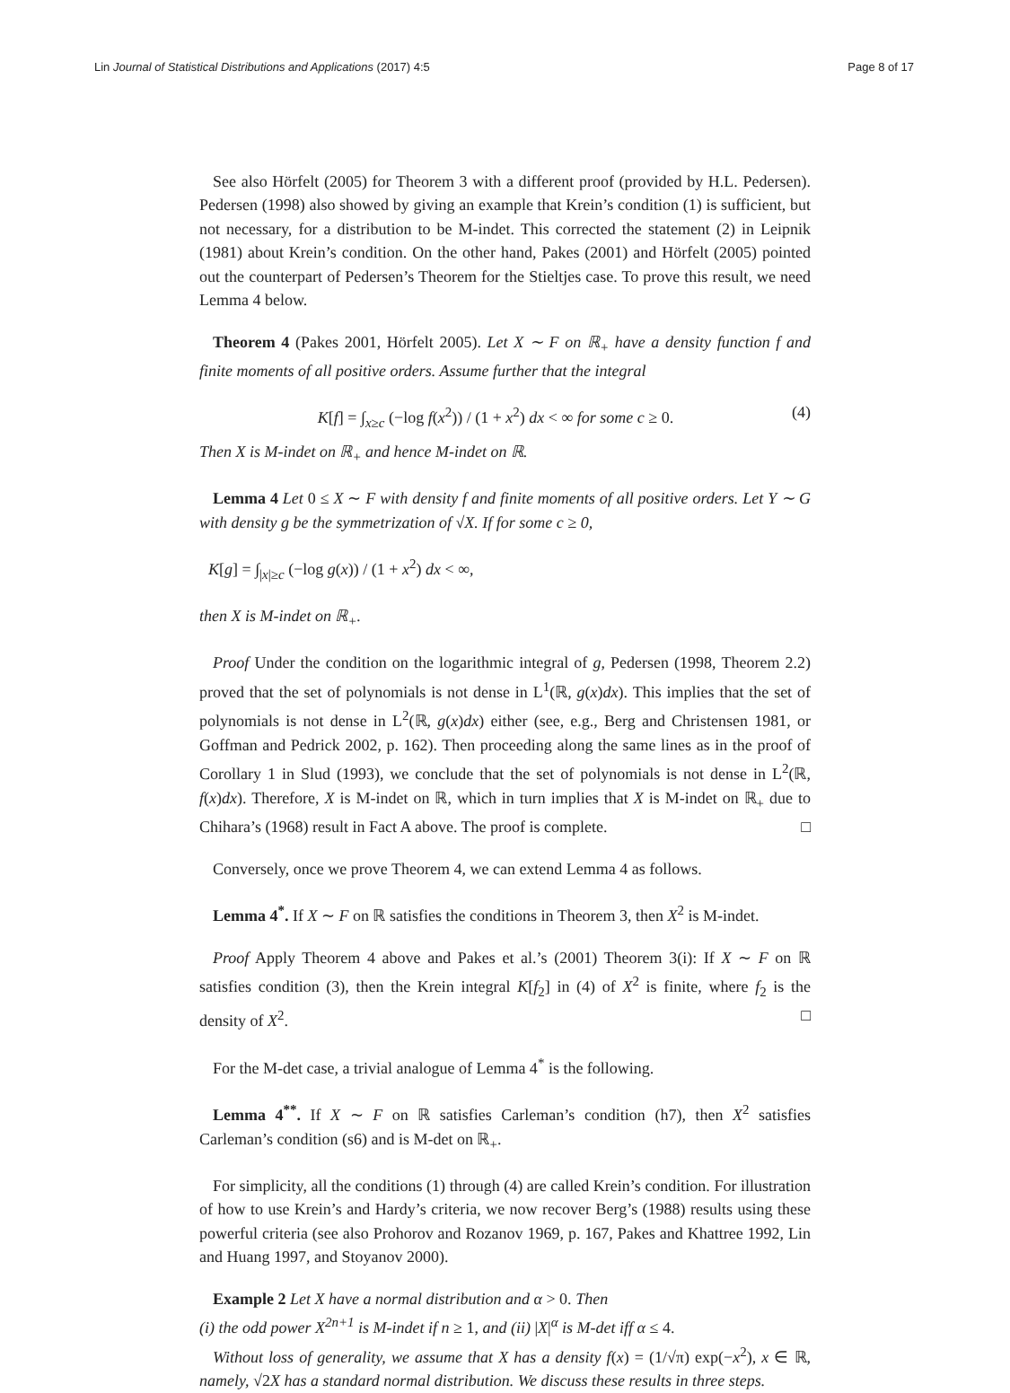Lin Journal of Statistical Distributions and Applications (2017) 4:5 Page 8 of 17
See also Hörfelt (2005) for Theorem 3 with a different proof (provided by H.L. Pedersen). Pedersen (1998) also showed by giving an example that Krein’s condition (1) is sufficient, but not necessary, for a distribution to be M-indet. This corrected the statement (2) in Leipnik (1981) about Krein’s condition. On the other hand, Pakes (2001) and Hörfelt (2005) pointed out the counterpart of Pedersen’s Theorem for the Stieltjes case. To prove this result, we need Lemma 4 below.
Theorem 4 (Pakes 2001, Hörfelt 2005). Let X ∼ F on ℝ<sub>+</sub> have a density function f and finite moments of all positive orders. Assume further that the integral
K[f] = ∫<sub>x≥c</sub> (−log f(x<sup>2</sup>)) / (1 + x<sup>2</sup>) dx < ∞ for some c ≥ 0. (4)
Then X is M-indet on ℝ<sub>+</sub> and hence M-indet on ℝ.
Lemma 4 Let 0 ≤ X ∼ F with density f and finite moments of all positive orders. Let Y ∼ G with density g be the symmetrization of √X. If for some c ≥ 0,
K[g] = ∫<sub>|x|≥c</sub> (−log g(x)) / (1 + x<sup>2</sup>) dx < ∞,
then X is M-indet on ℝ<sub>+</sub>.
Proof Under the condition on the logarithmic integral of g, Pedersen (1998, Theorem 2.2) proved that the set of polynomials is not dense in L<sup>1</sup>(ℝ, g(x)dx). This implies that the set of polynomials is not dense in L<sup>2</sup>(ℝ, g(x)dx) either (see, e.g., Berg and Christensen 1981, or Goffman and Pedrick 2002, p. 162). Then proceeding along the same lines as in the proof of Corollary 1 in Slud (1993), we conclude that the set of polynomials is not dense in L<sup>2</sup>(ℝ, f(x)dx). Therefore, X is M-indet on ℝ, which in turn implies that X is M-indet on ℝ<sub>+</sub> due to Chihara’s (1968) result in Fact A above. The proof is complete. □
Conversely, once we prove Theorem 4, we can extend Lemma 4 as follows.
Lemma 4<sup>*</sup>. If X ∼ F on ℝ satisfies the conditions in Theorem 3, then X<sup>2</sup> is M-indet.
Proof Apply Theorem 4 above and Pakes et al.’s (2001) Theorem 3(i): If X ∼ F on ℝ satisfies condition (3), then the Krein integral K[f<sub>2</sub>] in (4) of X<sup>2</sup> is finite, where f<sub>2</sub> is the density of X<sup>2</sup>. □
For the M-det case, a trivial analogue of Lemma 4<sup>*</sup> is the following.
Lemma 4<sup>**</sup>. If X ∼ F on ℝ satisfies Carleman’s condition (h7), then X<sup>2</sup> satisfies Carleman’s condition (s6) and is M-det on ℝ<sub>+</sub>.
For simplicity, all the conditions (1) through (4) are called Krein’s condition. For illustration of how to use Krein’s and Hardy’s criteria, we now recover Berg’s (1988) results using these powerful criteria (see also Prohorov and Rozanov 1969, p. 167, Pakes and Khattree 1992, Lin and Huang 1997, and Stoyanov 2000).
Example 2 Let X have a normal distribution and α > 0. Then
(i) the odd power X<sup>2n+1</sup> is M-indet if n ≥ 1, and (ii) |X|<sup>α</sup> is M-det iff α ≤ 4.
Without loss of generality, we assume that X has a density f(x) = (1/√π) exp(−x<sup>2</sup>), x ∈ ℝ, namely, √2X has a standard normal distribution. We discuss these results in three steps.